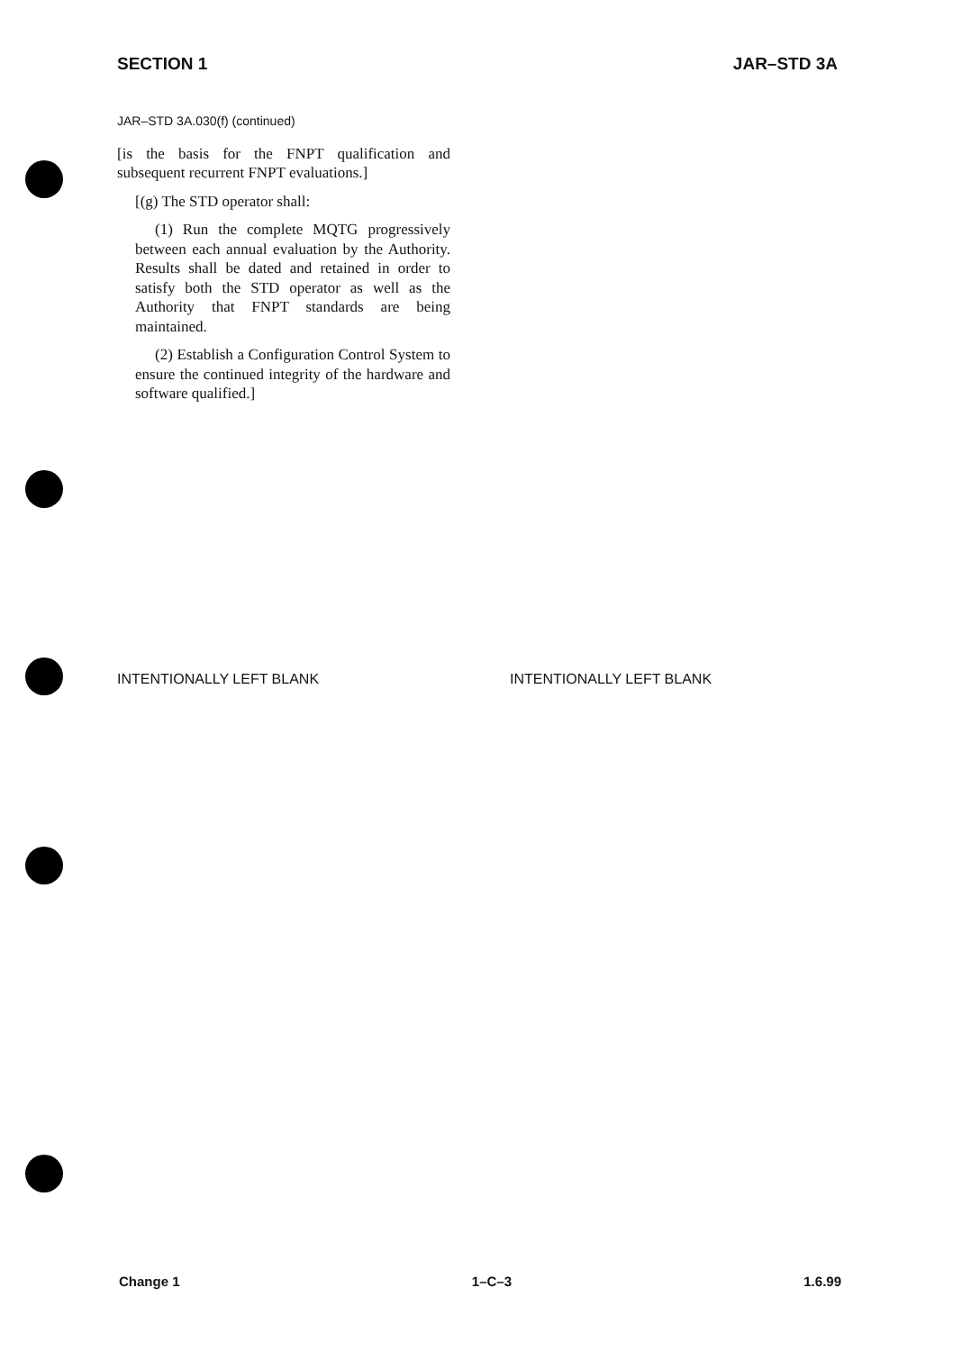SECTION 1 JAR–STD 3A
JAR–STD 3A.030(f) (continued)
[is the basis for the FNPT qualification and subsequent recurrent FNPT evaluations.]
[(g) The STD operator shall:
(1) Run the complete MQTG progressively between each annual evaluation by the Authority. Results shall be dated and retained in order to satisfy both the STD operator as well as the Authority that FNPT standards are being maintained.
(2) Establish a Configuration Control System to ensure the continued integrity of the hardware and software qualified.]
INTENTIONALLY LEFT BLANK INTENTIONALLY LEFT BLANK
Change 1 1–C–3 1.6.99